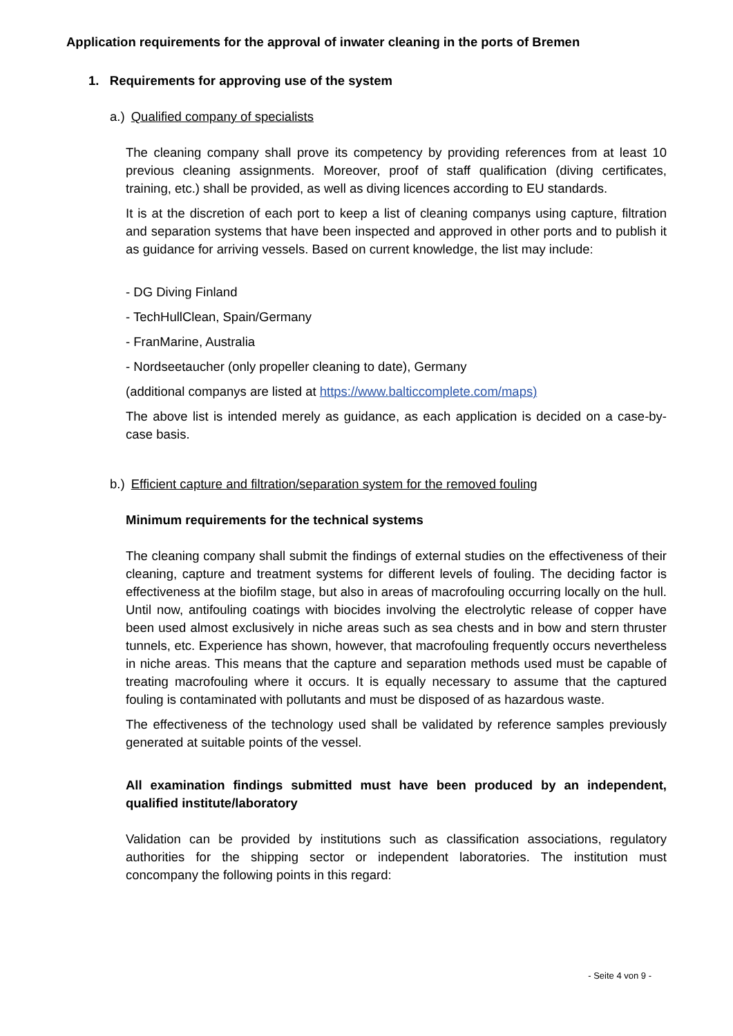Application requirements for the approval of inwater cleaning in the ports of Bremen
1. Requirements for approving use of the system
a.) Qualified company of specialists
The cleaning company shall prove its competency by providing references from at least 10 previous cleaning assignments. Moreover, proof of staff qualification (diving certificates, training, etc.) shall be provided, as well as diving licences according to EU standards.
It is at the discretion of each port to keep a list of cleaning companys using capture, filtration and separation systems that have been inspected and approved in other ports and to publish it as guidance for arriving vessels. Based on current knowledge, the list may include:
- DG Diving Finland
- TechHullClean, Spain/Germany
- FranMarine, Australia
- Nordseetaucher (only propeller cleaning to date), Germany
(additional companys are listed at https://www.balticcomplete.com/maps)
The above list is intended merely as guidance, as each application is decided on a case-by-case basis.
b.) Efficient capture and filtration/separation system for the removed fouling
Minimum requirements for the technical systems
The cleaning company shall submit the findings of external studies on the effectiveness of their cleaning, capture and treatment systems for different levels of fouling. The deciding factor is effectiveness at the biofilm stage, but also in areas of macrofouling occurring locally on the hull. Until now, antifouling coatings with biocides involving the electrolytic release of copper have been used almost exclusively in niche areas such as sea chests and in bow and stern thruster tunnels, etc. Experience has shown, however, that macrofouling frequently occurs nevertheless in niche areas. This means that the capture and separation methods used must be capable of treating macrofouling where it occurs. It is equally necessary to assume that the captured fouling is contaminated with pollutants and must be disposed of as hazardous waste.
The effectiveness of the technology used shall be validated by reference samples previously generated at suitable points of the vessel.
All examination findings submitted must have been produced by an independent, qualified institute/laboratory
Validation can be provided by institutions such as classification associations, regulatory authorities for the shipping sector or independent laboratories. The institution must concompany the following points in this regard:
- Seite 4 von 9 -